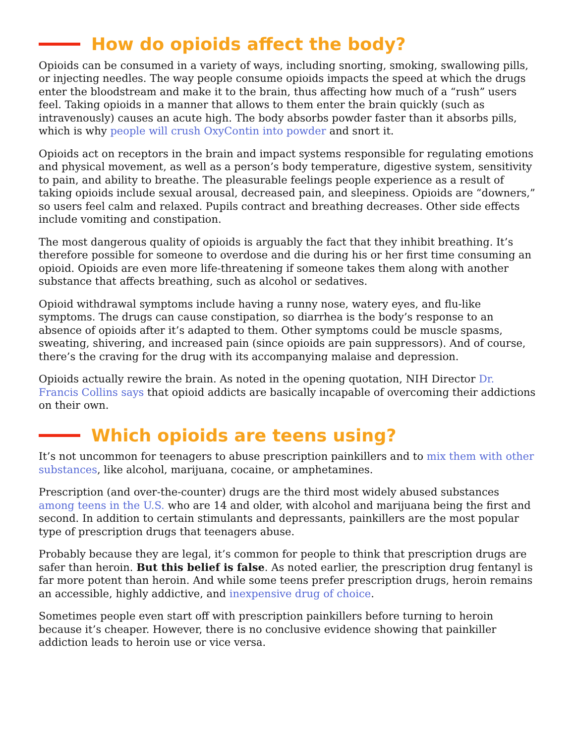How do opioids affect the body?
Opioids can be consumed in a variety of ways, including snorting, smoking, swallowing pills, or injecting needles. The way people consume opioids impacts the speed at which the drugs enter the bloodstream and make it to the brain, thus affecting how much of a “rush” users feel. Taking opioids in a manner that allows to them enter the brain quickly (such as intravenously) causes an acute high. The body absorbs powder faster than it absorbs pills, which is why people will crush OxyContin into powder and snort it.
Opioids act on receptors in the brain and impact systems responsible for regulating emotions and physical movement, as well as a person’s body temperature, digestive system, sensitivity to pain, and ability to breathe. The pleasurable feelings people experience as a result of taking opioids include sexual arousal, decreased pain, and sleepiness. Opioids are “downers,” so users feel calm and relaxed. Pupils contract and breathing decreases. Other side effects include vomiting and constipation.
The most dangerous quality of opioids is arguably the fact that they inhibit breathing. It’s therefore possible for someone to overdose and die during his or her first time consuming an opioid. Opioids are even more life-threatening if someone takes them along with another substance that affects breathing, such as alcohol or sedatives.
Opioid withdrawal symptoms include having a runny nose, watery eyes, and flu-like symptoms. The drugs can cause constipation, so diarrhea is the body’s response to an absence of opioids after it’s adapted to them. Other symptoms could be muscle spasms, sweating, shivering, and increased pain (since opioids are pain suppressors). And of course, there’s the craving for the drug with its accompanying malaise and depression.
Opioids actually rewire the brain. As noted in the opening quotation, NIH Director Dr. Francis Collins says that opioid addicts are basically incapable of overcoming their addictions on their own.
Which opioids are teens using?
It’s not uncommon for teenagers to abuse prescription painkillers and to mix them with other substances, like alcohol, marijuana, cocaine, or amphetamines.
Prescription (and over-the-counter) drugs are the third most widely abused substances among teens in the U.S. who are 14 and older, with alcohol and marijuana being the first and second. In addition to certain stimulants and depressants, painkillers are the most popular type of prescription drugs that teenagers abuse.
Probably because they are legal, it’s common for people to think that prescription drugs are safer than heroin. But this belief is false. As noted earlier, the prescription drug fentanyl is far more potent than heroin. And while some teens prefer prescription drugs, heroin remains an accessible, highly addictive, and inexpensive drug of choice.
Sometimes people even start off with prescription painkillers before turning to heroin because it’s cheaper. However, there is no conclusive evidence showing that painkiller addiction leads to heroin use or vice versa.